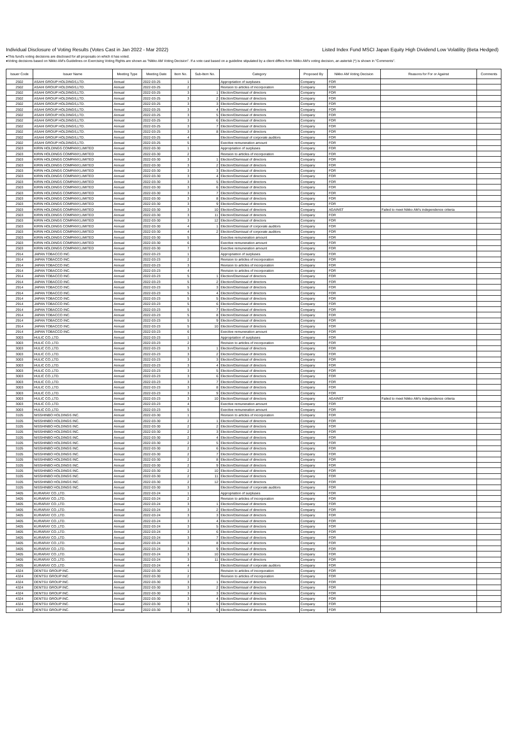Individual Disclosure of Voting Results (Votes Cast in Jan 2022 - Mar 2022) Listed Index Fund MSCI Japan Equity High Dividend Low Volatility (Beta Hedged)
●This fund's voting decisions are disclosed for all proposals on which it has voted.
●Voting decisions based on Nikko AM's Guidelines on Exercising Voting Rights are shown as "Nikko AM Voting Decision". If a vote cast based on a guideline stipulated by a client differs from Nikko AM's voting decision, an asterisk (*) is shown in "Comments".
| Issuer Code | Issuer Name | Meeting Type | Meeting Date | Item No. | Sub-Item No. | Category | Proposed By | Nikko AM Voting Decision | Reasons for For or Against | Comments |
| --- | --- | --- | --- | --- | --- | --- | --- | --- | --- | --- |
| 2502 | ASAHI GROUP HOLDINGS,LTD. | Annual | 2022-03-25 | 1 | | Appropriation of surpluses | Company | FOR | | |
| 2502 | ASAHI GROUP HOLDINGS,LTD. | Annual | 2022-03-25 | 2 | | Revision to articles of incorporation | Company | FOR | | |
| 2502 | ASAHI GROUP HOLDINGS,LTD. | Annual | 2022-03-25 | 3 | 1 | Election/Dismissal of directors | Company | FOR | | |
| 2502 | ASAHI GROUP HOLDINGS,LTD. | Annual | 2022-03-25 | 3 | 2 | Election/Dismissal of directors | Company | FOR | | |
| 2502 | ASAHI GROUP HOLDINGS,LTD. | Annual | 2022-03-25 | 3 | 3 | Election/Dismissal of directors | Company | FOR | | |
| 2502 | ASAHI GROUP HOLDINGS,LTD. | Annual | 2022-03-25 | 3 | 4 | Election/Dismissal of directors | Company | FOR | | |
| 2502 | ASAHI GROUP HOLDINGS,LTD. | Annual | 2022-03-25 | 3 | 5 | Election/Dismissal of directors | Company | FOR | | |
| 2502 | ASAHI GROUP HOLDINGS,LTD. | Annual | 2022-03-25 | 3 | 6 | Election/Dismissal of directors | Company | FOR | | |
| 2502 | ASAHI GROUP HOLDINGS,LTD. | Annual | 2022-03-25 | 3 | 7 | Election/Dismissal of directors | Company | FOR | | |
| 2502 | ASAHI GROUP HOLDINGS,LTD. | Annual | 2022-03-25 | 3 | 8 | Election/Dismissal of directors | Company | FOR | | |
| 2502 | ASAHI GROUP HOLDINGS,LTD. | Annual | 2022-03-25 | 4 | | Election/Dismissal of corporate auditors | Company | FOR | | |
| 2502 | ASAHI GROUP HOLDINGS,LTD. | Annual | 2022-03-25 | 5 | | Exective remuneration amount | Company | FOR | | |
| 2503 | KIRIN HOLDINGS COMPANY,LIMITED | Annual | 2022-03-30 | 1 | | Appropriation of surpluses | Company | FOR | | |
| 2503 | KIRIN HOLDINGS COMPANY,LIMITED | Annual | 2022-03-30 | 2 | | Revision to articles of incorporation | Company | FOR | | |
| 2503 | KIRIN HOLDINGS COMPANY,LIMITED | Annual | 2022-03-30 | 3 | 1 | Election/Dismissal of directors | Company | FOR | | |
| 2503 | KIRIN HOLDINGS COMPANY,LIMITED | Annual | 2022-03-30 | 3 | 2 | Election/Dismissal of directors | Company | FOR | | |
| 2503 | KIRIN HOLDINGS COMPANY,LIMITED | Annual | 2022-03-30 | 3 | 3 | Election/Dismissal of directors | Company | FOR | | |
| 2503 | KIRIN HOLDINGS COMPANY,LIMITED | Annual | 2022-03-30 | 3 | 4 | Election/Dismissal of directors | Company | FOR | | |
| 2503 | KIRIN HOLDINGS COMPANY,LIMITED | Annual | 2022-03-30 | 3 | 5 | Election/Dismissal of directors | Company | FOR | | |
| 2503 | KIRIN HOLDINGS COMPANY,LIMITED | Annual | 2022-03-30 | 3 | 6 | Election/Dismissal of directors | Company | FOR | | |
| 2503 | KIRIN HOLDINGS COMPANY,LIMITED | Annual | 2022-03-30 | 3 | 7 | Election/Dismissal of directors | Company | FOR | | |
| 2503 | KIRIN HOLDINGS COMPANY,LIMITED | Annual | 2022-03-30 | 3 | 8 | Election/Dismissal of directors | Company | FOR | | |
| 2503 | KIRIN HOLDINGS COMPANY,LIMITED | Annual | 2022-03-30 | 3 | 9 | Election/Dismissal of directors | Company | FOR | | |
| 2503 | KIRIN HOLDINGS COMPANY,LIMITED | Annual | 2022-03-30 | 3 | 10 | Election/Dismissal of directors | Company | AGAINST | Failed to meet Nikko AM's independence criteria | |
| 2503 | KIRIN HOLDINGS COMPANY,LIMITED | Annual | 2022-03-30 | 3 | 11 | Election/Dismissal of directors | Company | FOR | | |
| 2503 | KIRIN HOLDINGS COMPANY,LIMITED | Annual | 2022-03-30 | 3 | 12 | Election/Dismissal of directors | Company | FOR | | |
| 2503 | KIRIN HOLDINGS COMPANY,LIMITED | Annual | 2022-03-30 | 4 | 1 | Election/Dismissal of corporate auditors | Company | FOR | | |
| 2503 | KIRIN HOLDINGS COMPANY,LIMITED | Annual | 2022-03-30 | 4 | 2 | Election/Dismissal of corporate auditors | Company | FOR | | |
| 2503 | KIRIN HOLDINGS COMPANY,LIMITED | Annual | 2022-03-30 | 5 | | Exective remuneration amount | Company | FOR | | |
| 2503 | KIRIN HOLDINGS COMPANY,LIMITED | Annual | 2022-03-30 | 6 | | Exective remuneration amount | Company | FOR | | |
| 2503 | KIRIN HOLDINGS COMPANY,LIMITED | Annual | 2022-03-30 | 7 | | Exective remuneration amount | Company | FOR | | |
| 2914 | JAPAN TOBACCO INC. | Annual | 2022-03-23 | 1 | | Appropriation of surpluses | Company | FOR | | |
| 2914 | JAPAN TOBACCO INC. | Annual | 2022-03-23 | 2 | | Revision to articles of incorporation | Company | FOR | | |
| 2914 | JAPAN TOBACCO INC. | Annual | 2022-03-23 | 3 | | Revision to articles of incorporation | Company | FOR | | |
| 2914 | JAPAN TOBACCO INC. | Annual | 2022-03-23 | 4 | | Revision to articles of incorporation | Company | FOR | | |
| 2914 | JAPAN TOBACCO INC. | Annual | 2022-03-23 | 5 | 1 | Election/Dismissal of directors | Company | FOR | | |
| 2914 | JAPAN TOBACCO INC. | Annual | 2022-03-23 | 5 | 2 | Election/Dismissal of directors | Company | FOR | | |
| 2914 | JAPAN TOBACCO INC. | Annual | 2022-03-23 | 5 | 3 | Election/Dismissal of directors | Company | FOR | | |
| 2914 | JAPAN TOBACCO INC. | Annual | 2022-03-23 | 5 | 4 | Election/Dismissal of directors | Company | FOR | | |
| 2914 | JAPAN TOBACCO INC. | Annual | 2022-03-23 | 5 | 5 | Election/Dismissal of directors | Company | FOR | | |
| 2914 | JAPAN TOBACCO INC. | Annual | 2022-03-23 | 5 | 6 | Election/Dismissal of directors | Company | FOR | | |
| 2914 | JAPAN TOBACCO INC. | Annual | 2022-03-23 | 5 | 7 | Election/Dismissal of directors | Company | FOR | | |
| 2914 | JAPAN TOBACCO INC. | Annual | 2022-03-23 | 5 | 8 | Election/Dismissal of directors | Company | FOR | | |
| 2914 | JAPAN TOBACCO INC. | Annual | 2022-03-23 | 5 | 9 | Election/Dismissal of directors | Company | FOR | | |
| 2914 | JAPAN TOBACCO INC. | Annual | 2022-03-23 | 5 | 10 | Election/Dismissal of directors | Company | FOR | | |
| 2914 | JAPAN TOBACCO INC. | Annual | 2022-03-23 | 6 | | Exective remuneration amount | Company | FOR | | |
| 3003 | HULIC CO.,LTD. | Annual | 2022-03-23 | 1 | | Appropriation of surpluses | Company | FOR | | |
| 3003 | HULIC CO.,LTD. | Annual | 2022-03-23 | 2 | | Revision to articles of incorporation | Company | FOR | | |
| 3003 | HULIC CO.,LTD. | Annual | 2022-03-23 | 3 | 1 | Election/Dismissal of directors | Company | FOR | | |
| 3003 | HULIC CO.,LTD. | Annual | 2022-03-23 | 3 | 2 | Election/Dismissal of directors | Company | FOR | | |
| 3003 | HULIC CO.,LTD. | Annual | 2022-03-23 | 3 | 3 | Election/Dismissal of directors | Company | FOR | | |
| 3003 | HULIC CO.,LTD. | Annual | 2022-03-23 | 3 | 4 | Election/Dismissal of directors | Company | FOR | | |
| 3003 | HULIC CO.,LTD. | Annual | 2022-03-23 | 3 | 5 | Election/Dismissal of directors | Company | FOR | | |
| 3003 | HULIC CO.,LTD. | Annual | 2022-03-23 | 3 | 6 | Election/Dismissal of directors | Company | FOR | | |
| 3003 | HULIC CO.,LTD. | Annual | 2022-03-23 | 3 | 7 | Election/Dismissal of directors | Company | FOR | | |
| 3003 | HULIC CO.,LTD. | Annual | 2022-03-23 | 3 | 8 | Election/Dismissal of directors | Company | FOR | | |
| 3003 | HULIC CO.,LTD. | Annual | 2022-03-23 | 3 | 9 | Election/Dismissal of directors | Company | FOR | | |
| 3003 | HULIC CO.,LTD. | Annual | 2022-03-23 | 3 | 10 | Election/Dismissal of directors | Company | AGAINST | Failed to meet Nikko AM's independence criteria | |
| 3003 | HULIC CO.,LTD. | Annual | 2022-03-23 | 4 | | Exective remuneration amount | Company | FOR | | |
| 3003 | HULIC CO.,LTD. | Annual | 2022-03-23 | 5 | | Exective remuneration amount | Company | FOR | | |
| 3105 | NISSHINBO HOLDINGS INC. | Annual | 2022-03-30 | 1 | | Revision to articles of incorporation | Company | FOR | | |
| 3105 | NISSHINBO HOLDINGS INC. | Annual | 2022-03-30 | 2 | 1 | Election/Dismissal of directors | Company | FOR | | |
| 3105 | NISSHINBO HOLDINGS INC. | Annual | 2022-03-30 | 2 | 2 | Election/Dismissal of directors | Company | FOR | | |
| 3105 | NISSHINBO HOLDINGS INC. | Annual | 2022-03-30 | 2 | 3 | Election/Dismissal of directors | Company | FOR | | |
| 3105 | NISSHINBO HOLDINGS INC. | Annual | 2022-03-30 | 2 | 4 | Election/Dismissal of directors | Company | FOR | | |
| 3105 | NISSHINBO HOLDINGS INC. | Annual | 2022-03-30 | 2 | 5 | Election/Dismissal of directors | Company | FOR | | |
| 3105 | NISSHINBO HOLDINGS INC. | Annual | 2022-03-30 | 2 | 6 | Election/Dismissal of directors | Company | FOR | | |
| 3105 | NISSHINBO HOLDINGS INC. | Annual | 2022-03-30 | 2 | 7 | Election/Dismissal of directors | Company | FOR | | |
| 3105 | NISSHINBO HOLDINGS INC. | Annual | 2022-03-30 | 2 | 8 | Election/Dismissal of directors | Company | FOR | | |
| 3105 | NISSHINBO HOLDINGS INC. | Annual | 2022-03-30 | 2 | 9 | Election/Dismissal of directors | Company | FOR | | |
| 3105 | NISSHINBO HOLDINGS INC. | Annual | 2022-03-30 | 2 | 10 | Election/Dismissal of directors | Company | FOR | | |
| 3105 | NISSHINBO HOLDINGS INC. | Annual | 2022-03-30 | 2 | 11 | Election/Dismissal of directors | Company | FOR | | |
| 3105 | NISSHINBO HOLDINGS INC. | Annual | 2022-03-30 | 2 | 12 | Election/Dismissal of directors | Company | FOR | | |
| 3105 | NISSHINBO HOLDINGS INC. | Annual | 2022-03-30 | 3 | | Election/Dismissal of corporate auditors | Company | FOR | | |
| 3405 | KURARAY CO.,LTD. | Annual | 2022-03-24 | 1 | | Appropriation of surpluses | Company | FOR | | |
| 3405 | KURARAY CO.,LTD. | Annual | 2022-03-24 | 2 | | Revision to articles of incorporation | Company | FOR | | |
| 3405 | KURARAY CO.,LTD. | Annual | 2022-03-24 | 3 | 1 | Election/Dismissal of directors | Company | FOR | | |
| 3405 | KURARAY CO.,LTD. | Annual | 2022-03-24 | 3 | 2 | Election/Dismissal of directors | Company | FOR | | |
| 3405 | KURARAY CO.,LTD. | Annual | 2022-03-24 | 3 | 3 | Election/Dismissal of directors | Company | FOR | | |
| 3405 | KURARAY CO.,LTD. | Annual | 2022-03-24 | 3 | 4 | Election/Dismissal of directors | Company | FOR | | |
| 3405 | KURARAY CO.,LTD. | Annual | 2022-03-24 | 3 | 5 | Election/Dismissal of directors | Company | FOR | | |
| 3405 | KURARAY CO.,LTD. | Annual | 2022-03-24 | 3 | 6 | Election/Dismissal of directors | Company | FOR | | |
| 3405 | KURARAY CO.,LTD. | Annual | 2022-03-24 | 3 | 7 | Election/Dismissal of directors | Company | FOR | | |
| 3405 | KURARAY CO.,LTD. | Annual | 2022-03-24 | 3 | 8 | Election/Dismissal of directors | Company | FOR | | |
| 3405 | KURARAY CO.,LTD. | Annual | 2022-03-24 | 3 | 9 | Election/Dismissal of directors | Company | FOR | | |
| 3405 | KURARAY CO.,LTD. | Annual | 2022-03-24 | 3 | 10 | Election/Dismissal of directors | Company | FOR | | |
| 3405 | KURARAY CO.,LTD. | Annual | 2022-03-24 | 3 | 11 | Election/Dismissal of directors | Company | FOR | | |
| 3405 | KURARAY CO.,LTD. | Annual | 2022-03-24 | 4 | | Election/Dismissal of corporate auditors | Company | FOR | | |
| 4324 | DENTSU GROUP INC. | Annual | 2022-03-30 | 1 | | Revision to articles of incorporation | Company | FOR | | |
| 4324 | DENTSU GROUP INC. | Annual | 2022-03-30 | 2 | | Revision to articles of incorporation | Company | FOR | | |
| 4324 | DENTSU GROUP INC. | Annual | 2022-03-30 | 3 | 1 | Election/Dismissal of directors | Company | FOR | | |
| 4324 | DENTSU GROUP INC. | Annual | 2022-03-30 | 3 | 2 | Election/Dismissal of directors | Company | FOR | | |
| 4324 | DENTSU GROUP INC. | Annual | 2022-03-30 | 3 | 3 | Election/Dismissal of directors | Company | FOR | | |
| 4324 | DENTSU GROUP INC. | Annual | 2022-03-30 | 3 | 4 | Election/Dismissal of directors | Company | FOR | | |
| 4324 | DENTSU GROUP INC. | Annual | 2022-03-30 | 3 | 5 | Election/Dismissal of directors | Company | FOR | | |
| 4324 | DENTSU GROUP INC. | Annual | 2022-03-30 | 3 | 6 | Election/Dismissal of directors | Company | FOR | | |